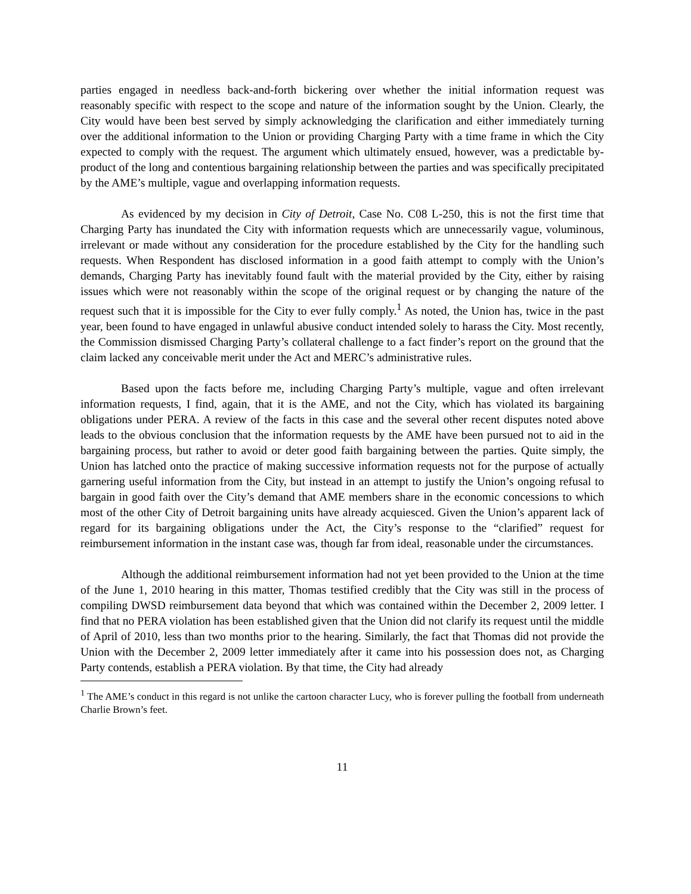parties engaged in needless back-and-forth bickering over whether the initial information request was reasonably specific with respect to the scope and nature of the information sought by the Union. Clearly, the City would have been best served by simply acknowledging the clarification and either immediately turning over the additional information to the Union or providing Charging Party with a time frame in which the City expected to comply with the request. The argument which ultimately ensued, however, was a predictable by-product of the long and contentious bargaining relationship between the parties and was specifically precipitated by the AME’s multiple, vague and overlapping information requests.
As evidenced by my decision in City of Detroit, Case No. C08 L-250, this is not the first time that Charging Party has inundated the City with information requests which are unnecessarily vague, voluminous, irrelevant or made without any consideration for the procedure established by the City for the handling such requests. When Respondent has disclosed information in a good faith attempt to comply with the Union’s demands, Charging Party has inevitably found fault with the material provided by the City, either by raising issues which were not reasonably within the scope of the original request or by changing the nature of the request such that it is impossible for the City to ever fully comply.<sup>1</sup> As noted, the Union has, twice in the past year, been found to have engaged in unlawful abusive conduct intended solely to harass the City. Most recently, the Commission dismissed Charging Party’s collateral challenge to a fact finder’s report on the ground that the claim lacked any conceivable merit under the Act and MERC’s administrative rules.
Based upon the facts before me, including Charging Party’s multiple, vague and often irrelevant information requests, I find, again, that it is the AME, and not the City, which has violated its bargaining obligations under PERA. A review of the facts in this case and the several other recent disputes noted above leads to the obvious conclusion that the information requests by the AME have been pursued not to aid in the bargaining process, but rather to avoid or deter good faith bargaining between the parties. Quite simply, the Union has latched onto the practice of making successive information requests not for the purpose of actually garnering useful information from the City, but instead in an attempt to justify the Union’s ongoing refusal to bargain in good faith over the City’s demand that AME members share in the economic concessions to which most of the other City of Detroit bargaining units have already acquiesced. Given the Union’s apparent lack of regard for its bargaining obligations under the Act, the City’s response to the “clarified” request for reimbursement information in the instant case was, though far from ideal, reasonable under the circumstances.
Although the additional reimbursement information had not yet been provided to the Union at the time of the June 1, 2010 hearing in this matter, Thomas testified credibly that the City was still in the process of compiling DWSD reimbursement data beyond that which was contained within the December 2, 2009 letter. I find that no PERA violation has been established given that the Union did not clarify its request until the middle of April of 2010, less than two months prior to the hearing. Similarly, the fact that Thomas did not provide the Union with the December 2, 2009 letter immediately after it came into his possession does not, as Charging Party contends, establish a PERA violation. By that time, the City had already
<sup>1</sup> The AME’s conduct in this regard is not unlike the cartoon character Lucy, who is forever pulling the football from underneath Charlie Brown’s feet.
11